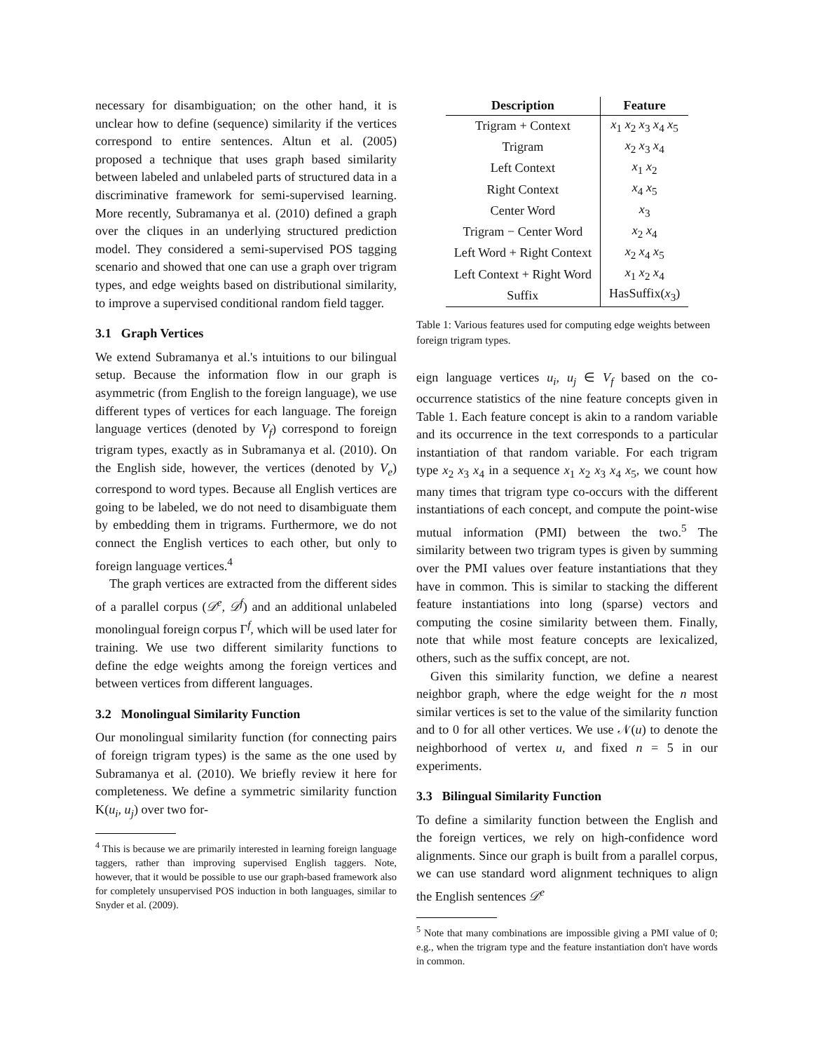necessary for disambiguation; on the other hand, it is unclear how to define (sequence) similarity if the vertices correspond to entire sentences. Altun et al. (2005) proposed a technique that uses graph based similarity between labeled and unlabeled parts of structured data in a discriminative framework for semi-supervised learning. More recently, Subramanya et al. (2010) defined a graph over the cliques in an underlying structured prediction model. They considered a semi-supervised POS tagging scenario and showed that one can use a graph over trigram types, and edge weights based on distributional similarity, to improve a supervised conditional random field tagger.
3.1 Graph Vertices
We extend Subramanya et al.'s intuitions to our bilingual setup. Because the information flow in our graph is asymmetric (from English to the foreign language), we use different types of vertices for each language. The foreign language vertices (denoted by V<sub>f</sub>) correspond to foreign trigram types, exactly as in Subramanya et al. (2010). On the English side, however, the vertices (denoted by V<sub>e</sub>) correspond to word types. Because all English vertices are going to be labeled, we do not need to disambiguate them by embedding them in trigrams. Furthermore, we do not connect the English vertices to each other, but only to foreign language vertices.<sup>4</sup>
The graph vertices are extracted from the different sides of a parallel corpus (𝒟<sup>e</sup>, 𝒟<sup>f</sup>) and an additional unlabeled monolingual foreign corpus Γ<sup>f</sup>, which will be used later for training. We use two different similarity functions to define the edge weights among the foreign vertices and between vertices from different languages.
3.2 Monolingual Similarity Function
Our monolingual similarity function (for connecting pairs of foreign trigram types) is the same as the one used by Subramanya et al. (2010). We briefly review it here for completeness. We define a symmetric similarity function K(u<sub>i</sub>, u<sub>j</sub>) over two for-
<sup>4</sup> This is because we are primarily interested in learning foreign language taggers, rather than improving supervised English taggers. Note, however, that it would be possible to use our graph-based framework also for completely unsupervised POS induction in both languages, similar to Snyder et al. (2009).
| Description | Feature |
| --- | --- |
| Trigram + Context | x<sub>1</sub> x<sub>2</sub> x<sub>3</sub> x<sub>4</sub> x<sub>5</sub> |
| Trigram | x<sub>2</sub> x<sub>3</sub> x<sub>4</sub> |
| Left Context | x<sub>1</sub> x<sub>2</sub> |
| Right Context | x<sub>4</sub> x<sub>5</sub> |
| Center Word | x<sub>3</sub> |
| Trigram − Center Word | x<sub>2</sub> x<sub>4</sub> |
| Left Word + Right Context | x<sub>2</sub> x<sub>4</sub> x<sub>5</sub> |
| Left Context + Right Word | x<sub>1</sub> x<sub>2</sub> x<sub>4</sub> |
| Suffix | HasSuffix( x<sub>3</sub>) |
Table 1: Various features used for computing edge weights between foreign trigram types.
eign language vertices u<sub>i</sub>, u<sub>j</sub> ∈ V<sub>f</sub> based on the co-occurrence statistics of the nine feature concepts given in Table 1. Each feature concept is akin to a random variable and its occurrence in the text corresponds to a particular instantiation of that random variable. For each trigram type x<sub>2</sub> x<sub>3</sub> x<sub>4</sub> in a sequence x<sub>1</sub> x<sub>2</sub> x<sub>3</sub> x<sub>4</sub> x<sub>5</sub>, we count how many times that trigram type co-occurs with the different instantiations of each concept, and compute the point-wise mutual information (PMI) between the two.<sup>5</sup> The similarity between two trigram types is given by summing over the PMI values over feature instantiations that they have in common. This is similar to stacking the different feature instantiations into long (sparse) vectors and computing the cosine similarity between them. Finally, note that while most feature concepts are lexicalized, others, such as the suffix concept, are not.
Given this similarity function, we define a nearest neighbor graph, where the edge weight for the n most similar vertices is set to the value of the similarity function and to 0 for all other vertices. We use 𝒩(u) to denote the neighborhood of vertex u, and fixed n = 5 in our experiments.
3.3 Bilingual Similarity Function
To define a similarity function between the English and the foreign vertices, we rely on high-confidence word alignments. Since our graph is built from a parallel corpus, we can use standard word alignment techniques to align the English sentences 𝒟<sup>e</sup>
<sup>5</sup> Note that many combinations are impossible giving a PMI value of 0; e.g., when the trigram type and the feature instantiation don't have words in common.